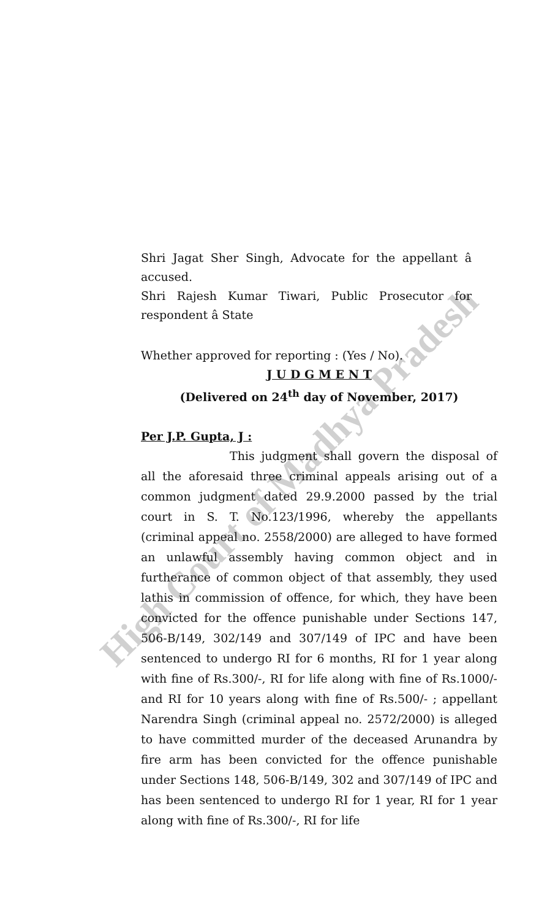High Court of Madhya Pradesh
Shri Jagat Sher Singh, Advocate for the appellant â accused.
Shri Rajesh Kumar Tiwari, Public Prosecutor for respondent â State
Whether approved for reporting : (Yes / No).
J U D G M E N T
(Delivered on 24<sup>th</sup> day of November, 2017)
Per J.P. Gupta, J :
This judgment shall govern the disposal of all the aforesaid three criminal appeals arising out of a common judgment dated 29.9.2000 passed by the trial court in S. T. No.123/1996, whereby the appellants (criminal appeal no. 2558/2000) are alleged to have formed an unlawful assembly having common object and in furtherance of common object of that assembly, they used lathis in commission of offence, for which, they have been convicted for the offence punishable under Sections 147, 506-B/149, 302/149 and 307/149 of IPC and have been sentenced to undergo RI for 6 months, RI for 1 year along with fine of Rs.300/-, RI for life along with fine of Rs.1000/- and RI for 10 years along with fine of Rs.500/- ; appellant Narendra Singh (criminal appeal no. 2572/2000) is alleged to have committed murder of the deceased Arunandra by fire arm has been convicted for the offence punishable under Sections 148, 506-B/149, 302 and 307/149 of IPC and has been sentenced to undergo RI for 1 year, RI for 1 year along with fine of Rs.300/-, RI for life